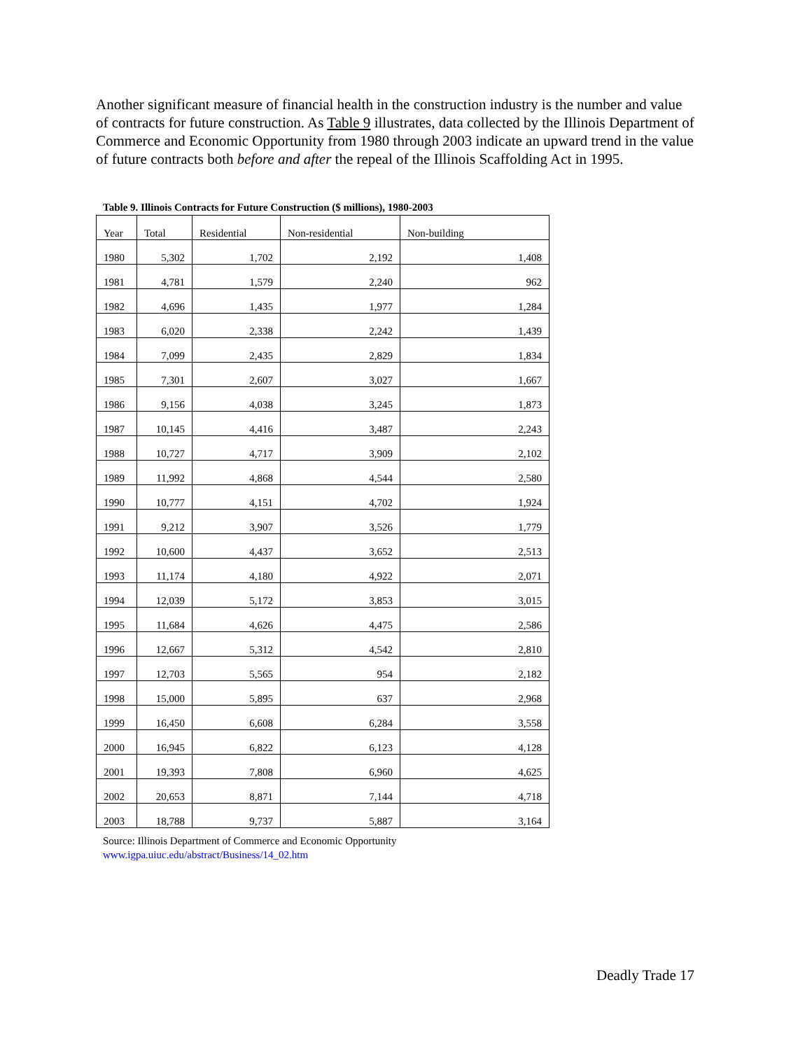Another significant measure of financial health in the construction industry is the number and value of contracts for future construction. As Table 9 illustrates, data collected by the Illinois Department of Commerce and Economic Opportunity from 1980 through 2003 indicate an upward trend in the value of future contracts both before and after the repeal of the Illinois Scaffolding Act in 1995.
Table 9. Illinois Contracts for Future Construction ($ millions), 1980-2003
| Year | Total | Residential | Non-residential | Non-building |
| --- | --- | --- | --- | --- |
| 1980 | 5,302 | 1,702 | 2,192 | 1,408 |
| 1981 | 4,781 | 1,579 | 2,240 | 962 |
| 1982 | 4,696 | 1,435 | 1,977 | 1,284 |
| 1983 | 6,020 | 2,338 | 2,242 | 1,439 |
| 1984 | 7,099 | 2,435 | 2,829 | 1,834 |
| 1985 | 7,301 | 2,607 | 3,027 | 1,667 |
| 1986 | 9,156 | 4,038 | 3,245 | 1,873 |
| 1987 | 10,145 | 4,416 | 3,487 | 2,243 |
| 1988 | 10,727 | 4,717 | 3,909 | 2,102 |
| 1989 | 11,992 | 4,868 | 4,544 | 2,580 |
| 1990 | 10,777 | 4,151 | 4,702 | 1,924 |
| 1991 | 9,212 | 3,907 | 3,526 | 1,779 |
| 1992 | 10,600 | 4,437 | 3,652 | 2,513 |
| 1993 | 11,174 | 4,180 | 4,922 | 2,071 |
| 1994 | 12,039 | 5,172 | 3,853 | 3,015 |
| 1995 | 11,684 | 4,626 | 4,475 | 2,586 |
| 1996 | 12,667 | 5,312 | 4,542 | 2,810 |
| 1997 | 12,703 | 5,565 | 954 | 2,182 |
| 1998 | 15,000 | 5,895 | 637 | 2,968 |
| 1999 | 16,450 | 6,608 | 6,284 | 3,558 |
| 2000 | 16,945 | 6,822 | 6,123 | 4,128 |
| 2001 | 19,393 | 7,808 | 6,960 | 4,625 |
| 2002 | 20,653 | 8,871 | 7,144 | 4,718 |
| 2003 | 18,788 | 9,737 | 5,887 | 3,164 |
Source: Illinois Department of Commerce and Economic Opportunity
www.igpa.uiuc.edu/abstract/Business/14_02.htm
Deadly Trade 17